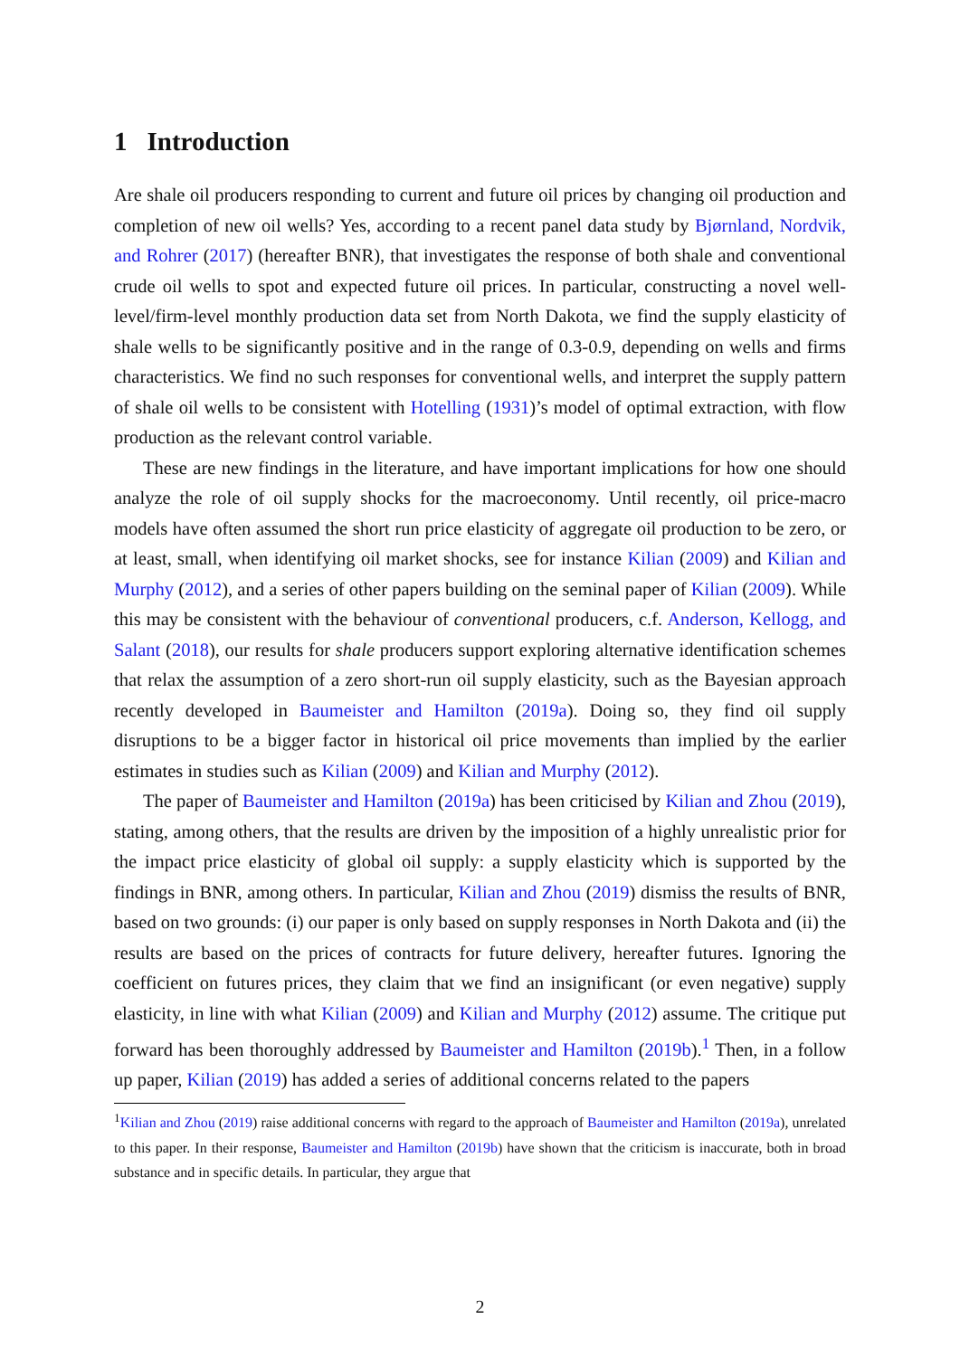1 Introduction
Are shale oil producers responding to current and future oil prices by changing oil production and completion of new oil wells? Yes, according to a recent panel data study by Bjørnland, Nordvik, and Rohrer (2017) (hereafter BNR), that investigates the response of both shale and conventional crude oil wells to spot and expected future oil prices. In particular, constructing a novel well-level/firm-level monthly production data set from North Dakota, we find the supply elasticity of shale wells to be significantly positive and in the range of 0.3-0.9, depending on wells and firms characteristics. We find no such responses for conventional wells, and interpret the supply pattern of shale oil wells to be consistent with Hotelling (1931)’s model of optimal extraction, with flow production as the relevant control variable.
These are new findings in the literature, and have important implications for how one should analyze the role of oil supply shocks for the macroeconomy. Until recently, oil price-macro models have often assumed the short run price elasticity of aggregate oil production to be zero, or at least, small, when identifying oil market shocks, see for instance Kilian (2009) and Kilian and Murphy (2012), and a series of other papers building on the seminal paper of Kilian (2009). While this may be consistent with the behaviour of conventional producers, c.f. Anderson, Kellogg, and Salant (2018), our results for shale producers support exploring alternative identification schemes that relax the assumption of a zero short-run oil supply elasticity, such as the Bayesian approach recently developed in Baumeister and Hamilton (2019a). Doing so, they find oil supply disruptions to be a bigger factor in historical oil price movements than implied by the earlier estimates in studies such as Kilian (2009) and Kilian and Murphy (2012).
The paper of Baumeister and Hamilton (2019a) has been criticised by Kilian and Zhou (2019), stating, among others, that the results are driven by the imposition of a highly unrealistic prior for the impact price elasticity of global oil supply: a supply elasticity which is supported by the findings in BNR, among others. In particular, Kilian and Zhou (2019) dismiss the results of BNR, based on two grounds: (i) our paper is only based on supply responses in North Dakota and (ii) the results are based on the prices of contracts for future delivery, hereafter futures. Ignoring the coefficient on futures prices, they claim that we find an insignificant (or even negative) supply elasticity, in line with what Kilian (2009) and Kilian and Murphy (2012) assume. The critique put forward has been thoroughly addressed by Baumeister and Hamilton (2019b).<sup>1</sup> Then, in a follow up paper, Kilian (2019) has added a series of additional concerns related to the papers
<sup>1</sup> Kilian and Zhou (2019) raise additional concerns with regard to the approach of Baumeister and Hamilton (2019a), unrelated to this paper. In their response, Baumeister and Hamilton (2019b) have shown that the criticism is inaccurate, both in broad substance and in specific details. In particular, they argue that
2